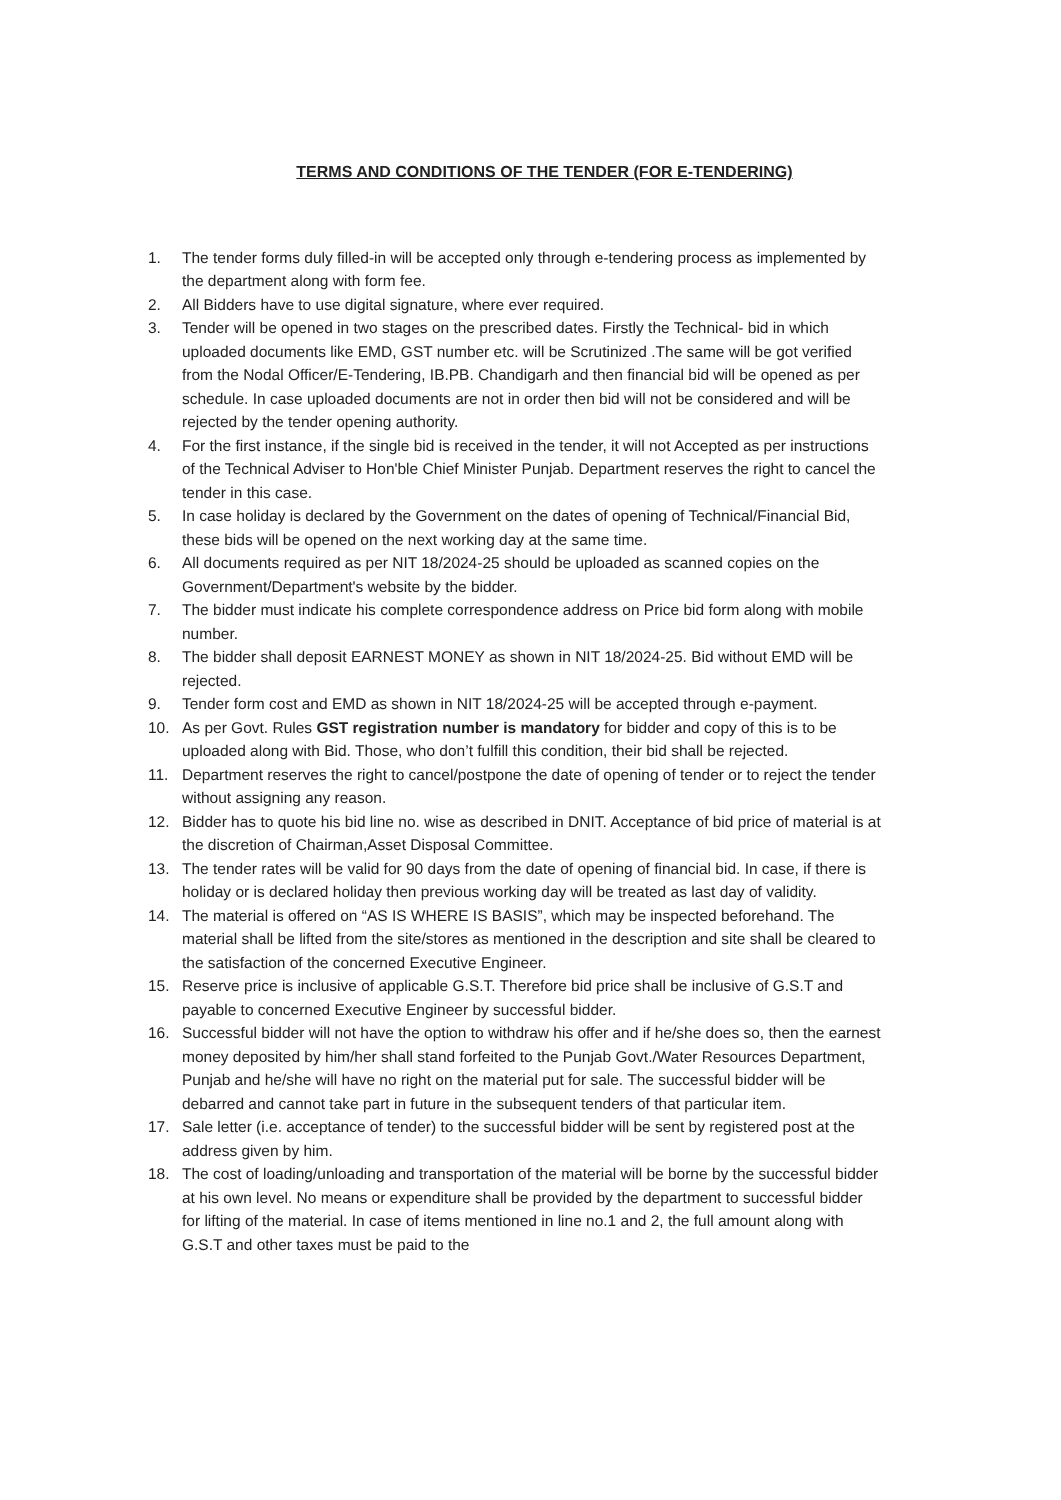TERMS AND CONDITIONS OF THE TENDER (FOR E-TENDERING)
1. The tender forms duly filled-in will be accepted only through e-tendering process as implemented by the department along with form fee.
2. All Bidders have to use digital signature, where ever required.
3. Tender will be opened in two stages on the prescribed dates. Firstly the Technical- bid in which uploaded documents like EMD, GST number etc. will be Scrutinized .The same will be got verified from the Nodal Officer/E-Tendering, IB.PB. Chandigarh and then financial bid will be opened as per schedule. In case uploaded documents are not in order then bid will not be considered and will be rejected by the tender opening authority.
4. For the first instance, if the single bid is received in the tender, it will not Accepted as per instructions of the Technical Adviser to Hon'ble Chief Minister Punjab. Department reserves the right to cancel the tender in this case.
5. In case holiday is declared by the Government on the dates of opening of Technical/Financial Bid, these bids will be opened on the next working day at the same time.
6. All documents required as per NIT 18/2024-25 should be uploaded as scanned copies on the Government/Department's website by the bidder.
7. The bidder must indicate his complete correspondence address on Price bid form along with mobile number.
8. The bidder shall deposit EARNEST MONEY as shown in NIT 18/2024-25. Bid without EMD will be rejected.
9. Tender form cost and EMD as shown in NIT 18/2024-25 will be accepted through e-payment.
10. As per Govt. Rules GST registration number is mandatory for bidder and copy of this is to be uploaded along with Bid. Those, who don’t fulfill this condition, their bid shall be rejected.
11. Department reserves the right to cancel/postpone the date of opening of tender or to reject the tender without assigning any reason.
12. Bidder has to quote his bid line no. wise as described in DNIT. Acceptance of bid price of material is at the discretion of Chairman,Asset Disposal Committee.
13. The tender rates will be valid for 90 days from the date of opening of financial bid. In case, if there is holiday or is declared holiday then previous working day will be treated as last day of validity.
14. The material is offered on “AS IS WHERE IS BASIS”, which may be inspected beforehand. The material shall be lifted from the site/stores as mentioned in the description and site shall be cleared to the satisfaction of the concerned Executive Engineer.
15. Reserve price is inclusive of applicable G.S.T. Therefore bid price shall be inclusive of G.S.T and payable to concerned Executive Engineer by successful bidder.
16. Successful bidder will not have the option to withdraw his offer and if he/she does so, then the earnest money deposited by him/her shall stand forfeited to the Punjab Govt./Water Resources Department, Punjab and he/she will have no right on the material put for sale. The successful bidder will be debarred and cannot take part in future in the subsequent tenders of that particular item.
17. Sale letter (i.e. acceptance of tender) to the successful bidder will be sent by registered post at the address given by him.
18. The cost of loading/unloading and transportation of the material will be borne by the successful bidder at his own level. No means or expenditure shall be provided by the department to successful bidder for lifting of the material. In case of items mentioned in line no.1 and 2, the full amount along with G.S.T and other taxes must be paid to the